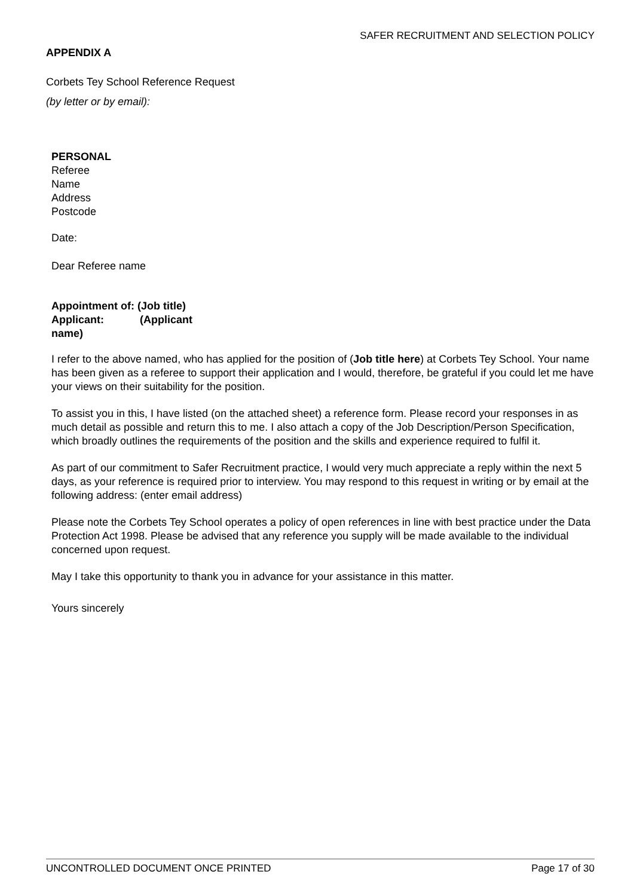SAFER RECRUITMENT AND SELECTION POLICY
APPENDIX A
Corbets Tey School Reference Request
(by letter or by email):
PERSONAL
Referee
Name
Address
Postcode
Date:
Dear Referee name
Appointment of: (Job title)
Applicant: (Applicant name)
I refer to the above named, who has applied for the position of (Job title here) at Corbets Tey School. Your name has been given as a referee to support their application and I would, therefore, be grateful if you could let me have your views on their suitability for the position.
To assist you in this, I have listed (on the attached sheet) a reference form. Please record your responses in as much detail as possible and return this to me. I also attach a copy of the Job Description/Person Specification, which broadly outlines the requirements of the position and the skills and experience required to fulfil it.
As part of our commitment to Safer Recruitment practice, I would very much appreciate a reply within the next 5 days, as your reference is required prior to interview. You may respond to this request in writing or by email at the following address: (enter email address)
Please note the Corbets Tey School operates a policy of open references in line with best practice under the Data Protection Act 1998. Please be advised that any reference you supply will be made available to the individual concerned upon request.
May I take this opportunity to thank you in advance for your assistance in this matter.
Yours sincerely
UNCONTROLLED DOCUMENT ONCE PRINTED Page 17 of 30